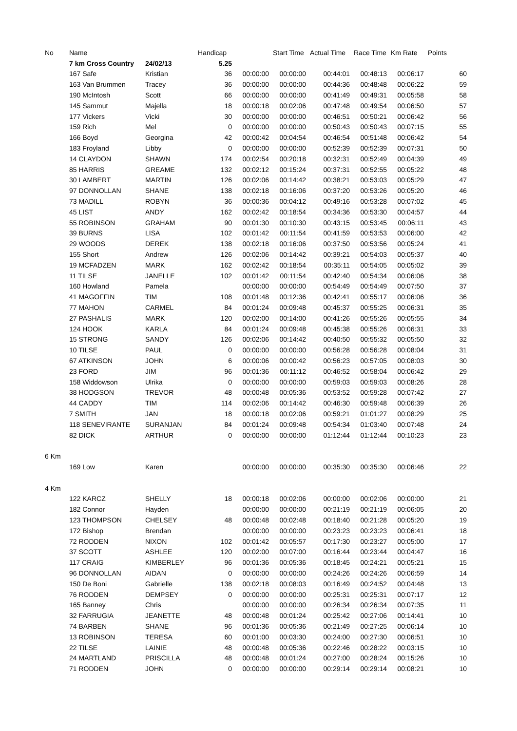| No | Name | | Handicap | | Start Time | Actual Time | Race Time | Km Rate | Points |
| --- | --- | --- | --- | --- | --- | --- | --- | --- | --- |
| | 7 km Cross Country | 24/02/13 | 5.25 | | | | | | |
| | 167 Safe | Kristian | 36 | 00:00:00 | 00:00:00 | 00:44:01 | 00:48:13 | 00:06:17 | 60 |
| | 163 Van Brummen | Tracey | 36 | 00:00:00 | 00:00:00 | 00:44:36 | 00:48:48 | 00:06:22 | 59 |
| | 190 McIntosh | Scott | 66 | 00:00:00 | 00:00:00 | 00:41:49 | 00:49:31 | 00:05:58 | 58 |
| | 145 Sammut | Majella | 18 | 00:00:18 | 00:02:06 | 00:47:48 | 00:49:54 | 00:06:50 | 57 |
| | 177 Vickers | Vicki | 30 | 00:00:00 | 00:00:00 | 00:46:51 | 00:50:21 | 00:06:42 | 56 |
| | 159 Rich | Mel | 0 | 00:00:00 | 00:00:00 | 00:50:43 | 00:50:43 | 00:07:15 | 55 |
| | 166 Boyd | Georgina | 42 | 00:00:42 | 00:04:54 | 00:46:54 | 00:51:48 | 00:06:42 | 54 |
| | 183 Froyland | Libby | 0 | 00:00:00 | 00:00:00 | 00:52:39 | 00:52:39 | 00:07:31 | 50 |
| | 14 CLAYDON | SHAWN | 174 | 00:02:54 | 00:20:18 | 00:32:31 | 00:52:49 | 00:04:39 | 49 |
| | 85 HARRIS | GREAME | 132 | 00:02:12 | 00:15:24 | 00:37:31 | 00:52:55 | 00:05:22 | 48 |
| | 30 LAMBERT | MARTIN | 126 | 00:02:06 | 00:14:42 | 00:38:21 | 00:53:03 | 00:05:29 | 47 |
| | 97 DONNOLLAN | SHANE | 138 | 00:02:18 | 00:16:06 | 00:37:20 | 00:53:26 | 00:05:20 | 46 |
| | 73 MADILL | ROBYN | 36 | 00:00:36 | 00:04:12 | 00:49:16 | 00:53:28 | 00:07:02 | 45 |
| | 45 LIST | ANDY | 162 | 00:02:42 | 00:18:54 | 00:34:36 | 00:53:30 | 00:04:57 | 44 |
| | 55 ROBINSON | GRAHAM | 90 | 00:01:30 | 00:10:30 | 00:43:15 | 00:53:45 | 00:06:11 | 43 |
| | 39 BURNS | LISA | 102 | 00:01:42 | 00:11:54 | 00:41:59 | 00:53:53 | 00:06:00 | 42 |
| | 29 WOODS | DEREK | 138 | 00:02:18 | 00:16:06 | 00:37:50 | 00:53:56 | 00:05:24 | 41 |
| | 155 Short | Andrew | 126 | 00:02:06 | 00:14:42 | 00:39:21 | 00:54:03 | 00:05:37 | 40 |
| | 19 MCFADZEN | MARK | 162 | 00:02:42 | 00:18:54 | 00:35:11 | 00:54:05 | 00:05:02 | 39 |
| | 11 TILSE | JANELLE | 102 | 00:01:42 | 00:11:54 | 00:42:40 | 00:54:34 | 00:06:06 | 38 |
| | 160 Howland | Pamela | | 00:00:00 | 00:00:00 | 00:54:49 | 00:54:49 | 00:07:50 | 37 |
| | 41 MAGOFFIN | TIM | 108 | 00:01:48 | 00:12:36 | 00:42:41 | 00:55:17 | 00:06:06 | 36 |
| | 77 MAHON | CARMEL | 84 | 00:01:24 | 00:09:48 | 00:45:37 | 00:55:25 | 00:06:31 | 35 |
| | 27 PASHALIS | MARK | 120 | 00:02:00 | 00:14:00 | 00:41:26 | 00:55:26 | 00:05:55 | 34 |
| | 124 HOOK | KARLA | 84 | 00:01:24 | 00:09:48 | 00:45:38 | 00:55:26 | 00:06:31 | 33 |
| | 15 STRONG | SANDY | 126 | 00:02:06 | 00:14:42 | 00:40:50 | 00:55:32 | 00:05:50 | 32 |
| | 10 TILSE | PAUL | 0 | 00:00:00 | 00:00:00 | 00:56:28 | 00:56:28 | 00:08:04 | 31 |
| | 67 ATKINSON | JOHN | 6 | 00:00:06 | 00:00:42 | 00:56:23 | 00:57:05 | 00:08:03 | 30 |
| | 23 FORD | JIM | 96 | 00:01:36 | 00:11:12 | 00:46:52 | 00:58:04 | 00:06:42 | 29 |
| | 158 Widdowson | Ulrika | 0 | 00:00:00 | 00:00:00 | 00:59:03 | 00:59:03 | 00:08:26 | 28 |
| | 38 HODGSON | TREVOR | 48 | 00:00:48 | 00:05:36 | 00:53:52 | 00:59:28 | 00:07:42 | 27 |
| | 44 CADDY | TIM | 114 | 00:02:06 | 00:14:42 | 00:46:30 | 00:59:48 | 00:06:39 | 26 |
| | 7 SMITH | JAN | 18 | 00:00:18 | 00:02:06 | 00:59:21 | 01:01:27 | 00:08:29 | 25 |
| | 118 SENEVIRANTE | SURANJAN | 84 | 00:01:24 | 00:09:48 | 00:54:34 | 01:03:40 | 00:07:48 | 24 |
| | 82 DICK | ARTHUR | 0 | 00:00:00 | 00:00:00 | 01:12:44 | 01:12:44 | 00:10:23 | 23 |
| 6 Km | | | | | | | | | |
| | 169 Low | Karen | | 00:00:00 | 00:00:00 | 00:35:30 | 00:35:30 | 00:06:46 | 22 |
| 4 Km | | | | | | | | | |
| | 122 KARCZ | SHELLY | 18 | 00:00:18 | 00:02:06 | 00:00:00 | 00:02:06 | 00:00:00 | 21 |
| | 182 Connor | Hayden | | 00:00:00 | 00:00:00 | 00:21:19 | 00:21:19 | 00:06:05 | 20 |
| | 123 THOMPSON | CHELSEY | 48 | 00:00:48 | 00:02:48 | 00:18:40 | 00:21:28 | 00:05:20 | 19 |
| | 172 Bishop | Brendan | | 00:00:00 | 00:00:00 | 00:23:23 | 00:23:23 | 00:06:41 | 18 |
| | 72 RODDEN | NIXON | 102 | 00:01:42 | 00:05:57 | 00:17:30 | 00:23:27 | 00:05:00 | 17 |
| | 37 SCOTT | ASHLEE | 120 | 00:02:00 | 00:07:00 | 00:16:44 | 00:23:44 | 00:04:47 | 16 |
| | 117 CRAIG | KIMBERLEY | 96 | 00:01:36 | 00:05:36 | 00:18:45 | 00:24:21 | 00:05:21 | 15 |
| | 96 DONNOLLAN | AIDAN | 0 | 00:00:00 | 00:00:00 | 00:24:26 | 00:24:26 | 00:06:59 | 14 |
| | 150 De Boni | Gabrielle | 138 | 00:02:18 | 00:08:03 | 00:16:49 | 00:24:52 | 00:04:48 | 13 |
| | 76 RODDEN | DEMPSEY | 0 | 00:00:00 | 00:00:00 | 00:25:31 | 00:25:31 | 00:07:17 | 12 |
| | 165 Banney | Chris | | 00:00:00 | 00:00:00 | 00:26:34 | 00:26:34 | 00:07:35 | 11 |
| | 32 FARRUGIA | JEANETTE | 48 | 00:00:48 | 00:01:24 | 00:25:42 | 00:27:06 | 00:14:41 | 10 |
| | 74 BARBEN | SHANE | 96 | 00:01:36 | 00:05:36 | 00:21:49 | 00:27:25 | 00:06:14 | 10 |
| | 13 ROBINSON | TERESA | 60 | 00:01:00 | 00:03:30 | 00:24:00 | 00:27:30 | 00:06:51 | 10 |
| | 22 TILSE | LAINIE | 48 | 00:00:48 | 00:05:36 | 00:22:46 | 00:28:22 | 00:03:15 | 10 |
| | 24 MARTLAND | PRISCILLA | 48 | 00:00:48 | 00:01:24 | 00:27:00 | 00:28:24 | 00:15:26 | 10 |
| | 71 RODDEN | JOHN | 0 | 00:00:00 | 00:00:00 | 00:29:14 | 00:29:14 | 00:08:21 | 10 |